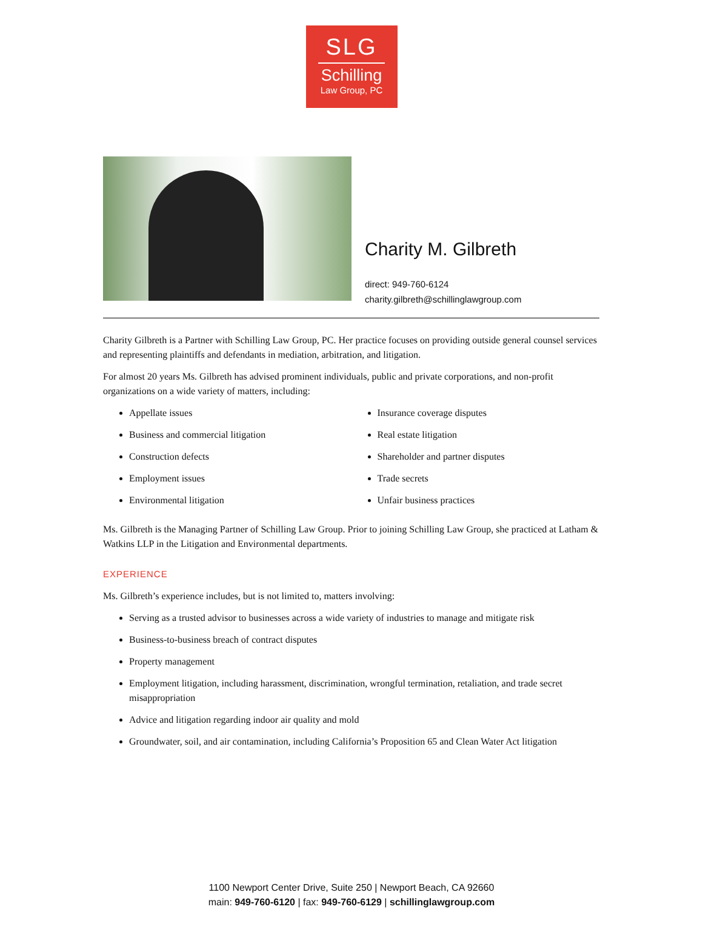SLG
Schilling
Law Group, PC
Charity M. Gilbreth
direct: 949-760-6124
charity.gilbreth@schillinglawgroup.com
Charity Gilbreth is a Partner with Schilling Law Group, PC. Her practice focuses on providing outside general counsel services and representing plaintiffs and defendants in mediation, arbitration, and litigation.
For almost 20 years Ms. Gilbreth has advised prominent individuals, public and private corporations, and non-profit organizations on a wide variety of matters, including:
Appellate issues
Business and commercial litigation
Construction defects
Employment issues
Environmental litigation
Insurance coverage disputes
Real estate litigation
Shareholder and partner disputes
Trade secrets
Unfair business practices
Ms. Gilbreth is the Managing Partner of Schilling Law Group. Prior to joining Schilling Law Group, she practiced at Latham & Watkins LLP in the Litigation and Environmental departments.
EXPERIENCE
Ms. Gilbreth’s experience includes, but is not limited to, matters involving:
Serving as a trusted advisor to businesses across a wide variety of industries to manage and mitigate risk
Business-to-business breach of contract disputes
Property management
Employment litigation, including harassment, discrimination, wrongful termination, retaliation, and trade secret misappropriation
Advice and litigation regarding indoor air quality and mold
Groundwater, soil, and air contamination, including California’s Proposition 65 and Clean Water Act litigation
1100 Newport Center Drive, Suite 250 | Newport Beach, CA 92660
main: 949-760-6120 | fax: 949-760-6129 | schillinglawgroup.com